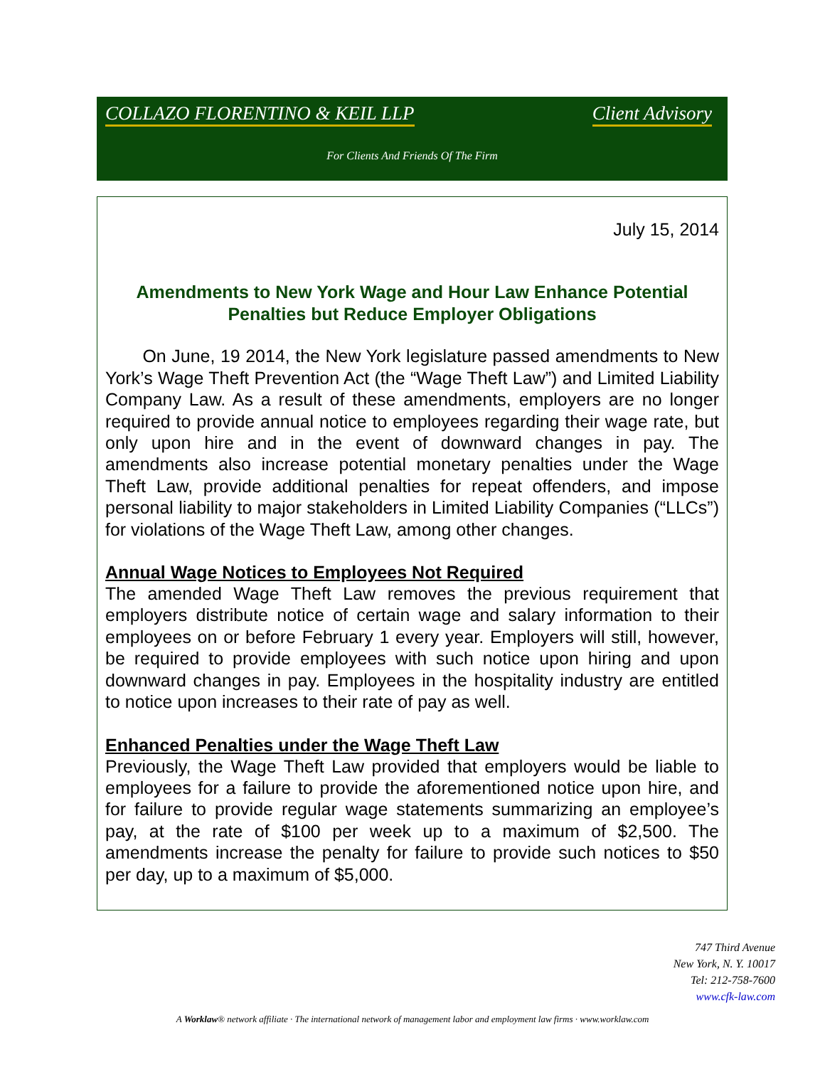COLLAZO FLORENTINO & KEIL LLP Client Advisory
For Clients And Friends Of The Firm
July 15, 2014
Amendments to New York Wage and Hour Law Enhance Potential Penalties but Reduce Employer Obligations
On June, 19 2014, the New York legislature passed amendments to New York’s Wage Theft Prevention Act (the “Wage Theft Law”) and Limited Liability Company Law. As a result of these amendments, employers are no longer required to provide annual notice to employees regarding their wage rate, but only upon hire and in the event of downward changes in pay. The amendments also increase potential monetary penalties under the Wage Theft Law, provide additional penalties for repeat offenders, and impose personal liability to major stakeholders in Limited Liability Companies (“LLCs”) for violations of the Wage Theft Law, among other changes.
Annual Wage Notices to Employees Not Required
The amended Wage Theft Law removes the previous requirement that employers distribute notice of certain wage and salary information to their employees on or before February 1 every year. Employers will still, however, be required to provide employees with such notice upon hiring and upon downward changes in pay. Employees in the hospitality industry are entitled to notice upon increases to their rate of pay as well.
Enhanced Penalties under the Wage Theft Law
Previously, the Wage Theft Law provided that employers would be liable to employees for a failure to provide the aforementioned notice upon hire, and for failure to provide regular wage statements summarizing an employee’s pay, at the rate of $100 per week up to a maximum of $2,500. The amendments increase the penalty for failure to provide such notices to $50 per day, up to a maximum of $5,000.
747 Third Avenue
New York, N. Y. 10017
Tel: 212-758-7600
www.cfk-law.com
A Worklaw® network affiliate · The international network of management labor and employment law firms · www.worklaw.com